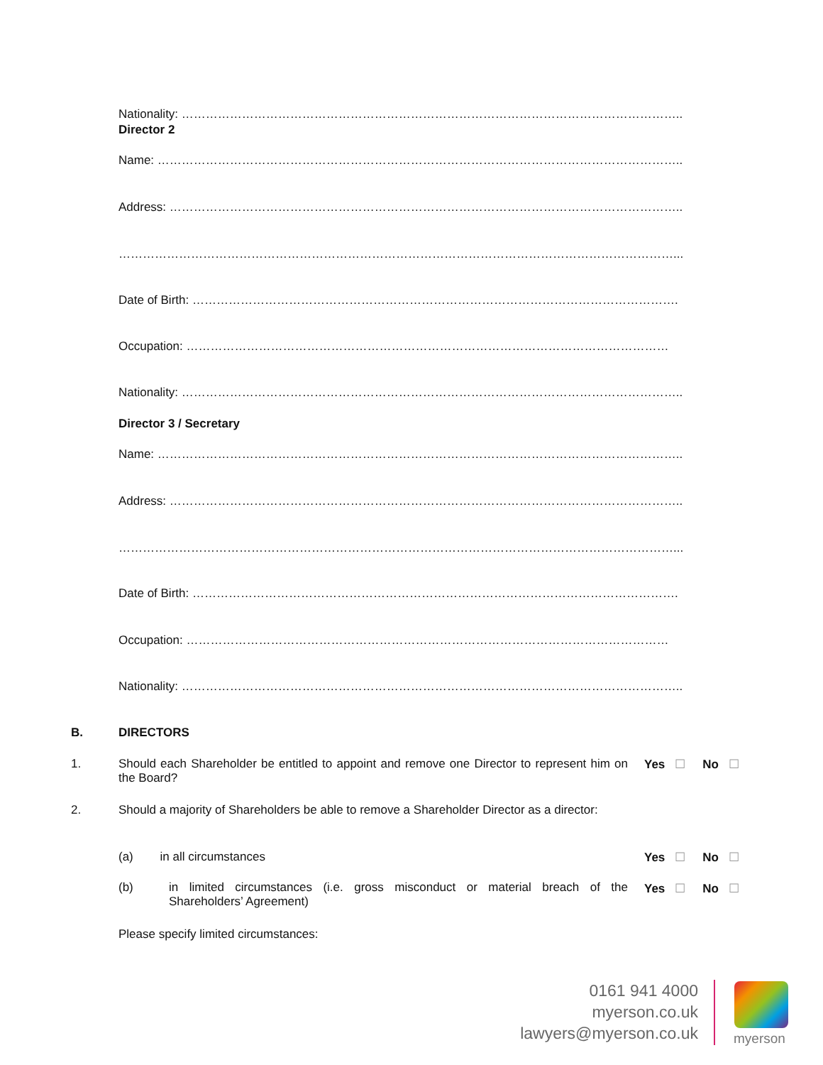Nationality: ……………………………………………………………………………………………………………..
Director 2
Name: …………………………………………………………………………………………………………………..
Address: ………………………………………………………………………………………………………………..
…………………………………………………………………………………………………………………………...
Date of Birth: ………………………………………………………………………………………………………….
Occupation: …………………………………………………………………………………………………………
Nationality: ……………………………………………………………………………………………………………..
Director 3 / Secretary
Name: …………………………………………………………………………………………………………………..
Address: ………………………………………………………………………………………………………………..
…………………………………………………………………………………………………………………………...
Date of Birth: ………………………………………………………………………………………………………….
Occupation: …………………………………………………………………………………………………………
Nationality: ……………………………………………………………………………………………………………..
B. DIRECTORS
1.
Should each Shareholder be entitled to appoint and remove one Director to represent him on the Board?
Yes ☐ No ☐
2.
Should a majority of Shareholders be able to remove a Shareholder Director as a director:
(a) in all circumstances Yes ☐ No ☐
(b)
in limited circumstances (i.e. gross misconduct or material breach of the Shareholders’ Agreement)
Yes ☐ No ☐
Please specify limited circumstances:
0161 941 4000
myerson.co.uk
lawyers@myerson.co.uk
myerson